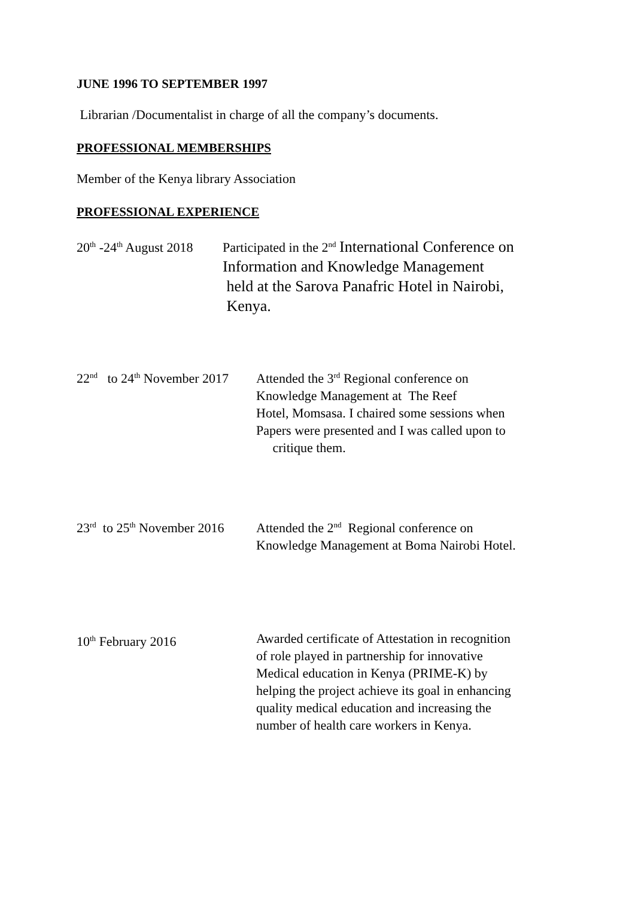JUNE 1996 TO SEPTEMBER 1997
Librarian /Documentalist in charge of all the company’s documents.
PROFESSIONAL MEMBERSHIPS
Member of the Kenya library Association
PROFESSIONAL EXPERIENCE
20<sup>th</sup> -24<sup>th</sup> August 2018 Participated in the 2<sup>nd</sup> International Conference on
Information and Knowledge Management
held at the Sarova Panafric Hotel in Nairobi,
Kenya.
22<sup>nd</sup> to 24<sup>th</sup> November 2017 Attended the 3<sup>rd</sup> Regional conference on
Knowledge Management at The Reef
Hotel, Momsasa. I chaired some sessions when
Papers were presented and I was called upon to
critique them.
23<sup>rd</sup> to 25<sup>th</sup> November 2016 Attended the 2<sup>nd</sup> Regional conference on
Knowledge Management at Boma Nairobi Hotel.
10<sup>th</sup> February 2016 Awarded certificate of Attestation in recognition
of role played in partnership for innovative
Medical education in Kenya (PRIME-K) by
helping the project achieve its goal in enhancing
quality medical education and increasing the
number of health care workers in Kenya.